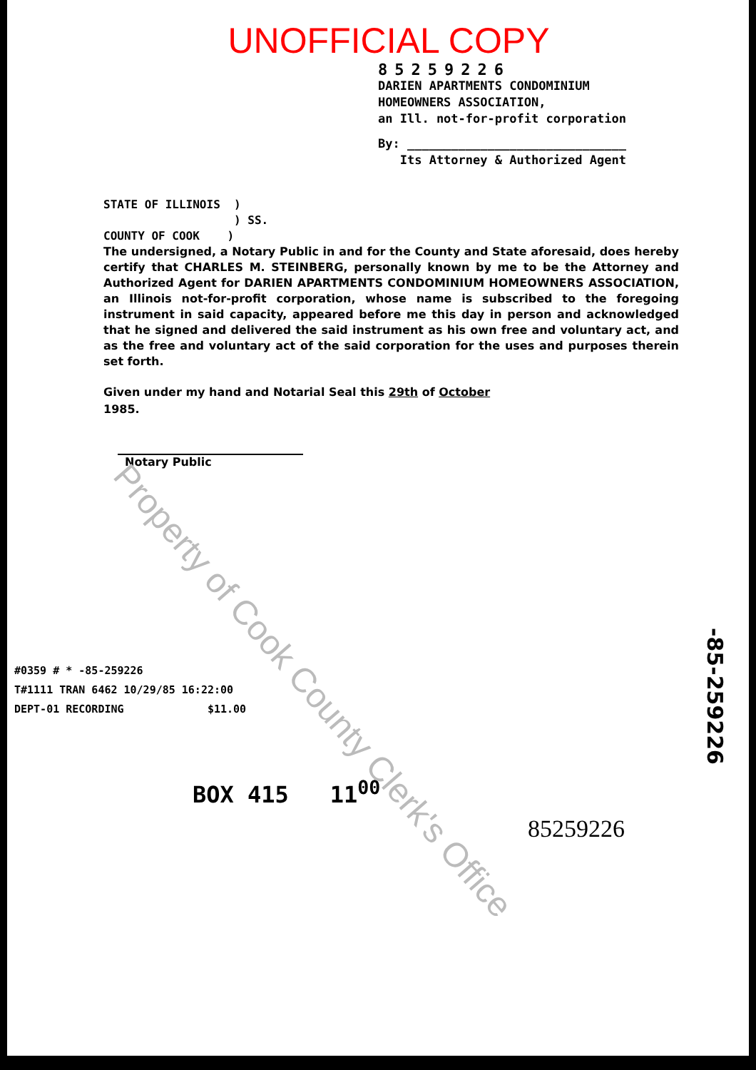UNOFFICIAL COPY
85259226
DARIEN APARTMENTS CONDOMINIUM
HOMEOWNERS ASSOCIATION,
an Ill. not-for-profit corporation
By: ______________________________
Its Attorney & Authorized Agent
STATE OF ILLINOIS )
) SS.
COUNTY OF COOK )
The undersigned, a Notary Public in and for the County and State aforesaid, does hereby certify that CHARLES M. STEINBERG, personally known by me to be the Attorney and Authorized Agent for DARIEN APARTMENTS CONDOMINIUM HOMEOWNERS ASSOCIATION, an Illinois not-for-profit corporation, whose name is subscribed to the foregoing instrument in said capacity, appeared before me this day in person and acknowledged that he signed and delivered the said instrument as his own free and voluntary act, and as the free and voluntary act of the said corporation for the uses and purposes therein set forth.
Given under my hand and Notarial Seal this 29th of October
1985.
Notary Public
#0359 # * -85-259226
T#1111 TRAN 6462 10/29/85 16:22:00
DEPT-01 RECORDING $11.00
BOX 415 11<sup>00</sup>
85259226
-85-259226
Property of Cook County Clerk's Office